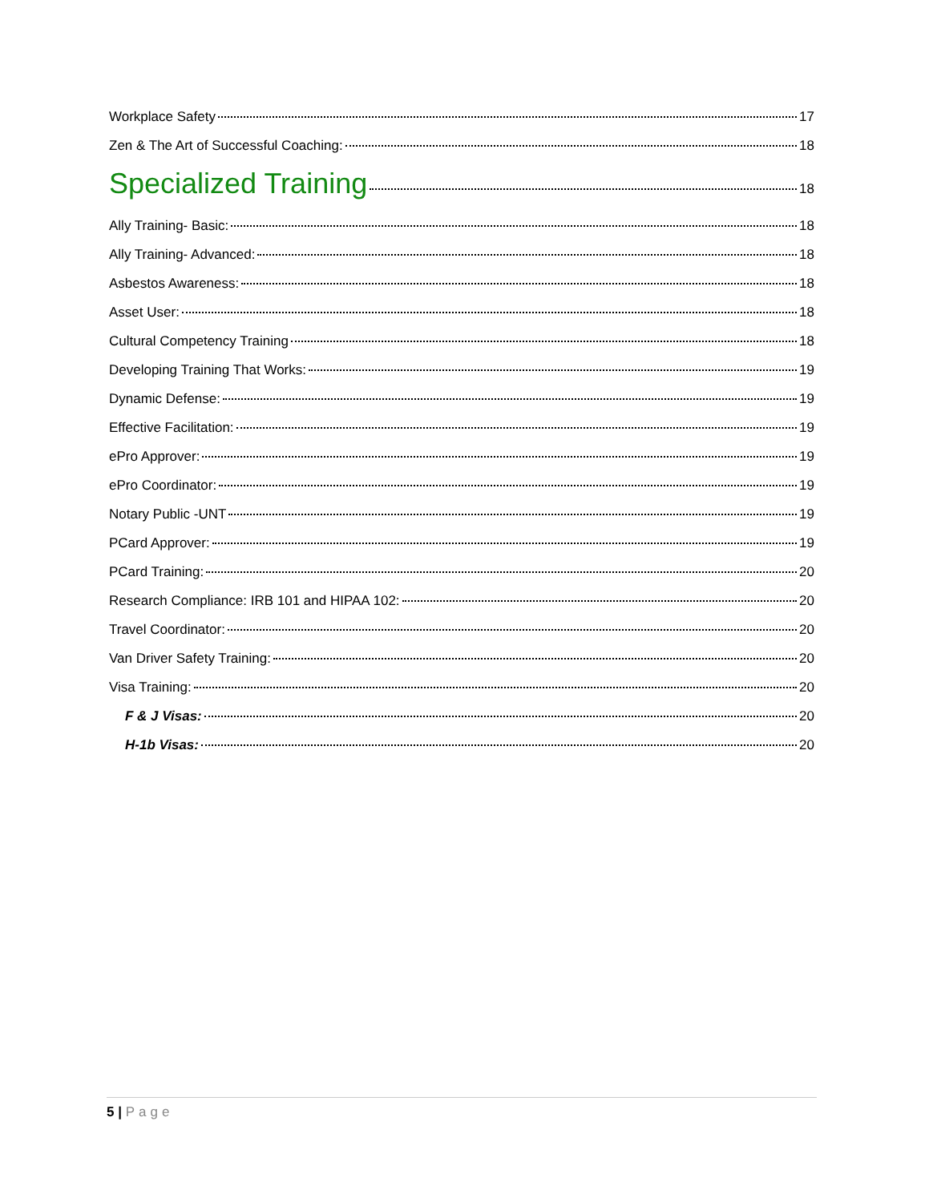Workplace Safety 17
Zen & The Art of Successful Coaching: 18
Specialized Training 18
Ally Training- Basic: 18
Ally Training- Advanced: 18
Asbestos Awareness: 18
Asset User: 18
Cultural Competency Training 18
Developing Training That Works: 19
Dynamic Defense: 19
Effective Facilitation: 19
ePro Approver: 19
ePro Coordinator: 19
Notary Public -UNT 19
PCard Approver: 19
PCard Training: 20
Research Compliance: IRB 101 and HIPAA 102: 20
Travel Coordinator: 20
Van Driver Safety Training: 20
Visa Training: 20
F & J Visas: 20
H-1b Visas: 20
5 | Page